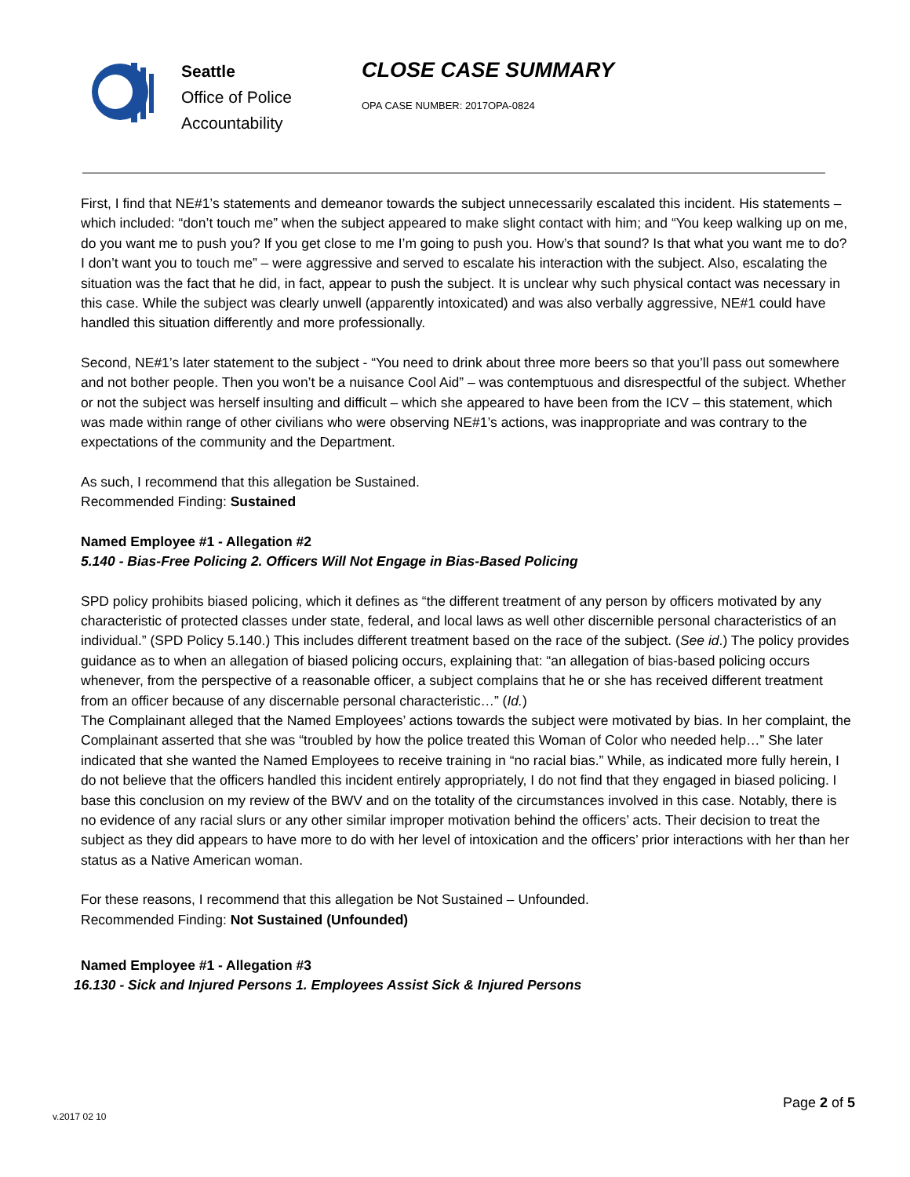Seattle
Office of Police
Accountability
CLOSE CASE SUMMARY
OPA CASE NUMBER: 2017OPA-0824
First, I find that NE#1’s statements and demeanor towards the subject unnecessarily escalated this incident. His statements – which included: “don’t touch me” when the subject appeared to make slight contact with him; and “You keep walking up on me, do you want me to push you? If you get close to me I’m going to push you. How’s that sound? Is that what you want me to do? I don’t want you to touch me” – were aggressive and served to escalate his interaction with the subject. Also, escalating the situation was the fact that he did, in fact, appear to push the subject. It is unclear why such physical contact was necessary in this case. While the subject was clearly unwell (apparently intoxicated) and was also verbally aggressive, NE#1 could have handled this situation differently and more professionally.
Second, NE#1’s later statement to the subject - “You need to drink about three more beers so that you’ll pass out somewhere and not bother people. Then you won’t be a nuisance Cool Aid” – was contemptuous and disrespectful of the subject. Whether or not the subject was herself insulting and difficult – which she appeared to have been from the ICV – this statement, which was made within range of other civilians who were observing NE#1’s actions, was inappropriate and was contrary to the expectations of the community and the Department.
As such, I recommend that this allegation be Sustained.
Recommended Finding: Sustained
Named Employee #1 - Allegation #2
5.140 - Bias-Free Policing 2. Officers Will Not Engage in Bias-Based Policing
SPD policy prohibits biased policing, which it defines as “the different treatment of any person by officers motivated by any characteristic of protected classes under state, federal, and local laws as well other discernible personal characteristics of an individual.” (SPD Policy 5.140.) This includes different treatment based on the race of the subject. (See id.) The policy provides guidance as to when an allegation of biased policing occurs, explaining that: “an allegation of bias-based policing occurs whenever, from the perspective of a reasonable officer, a subject complains that he or she has received different treatment from an officer because of any discernable personal characteristic…” (Id.)
The Complainant alleged that the Named Employees’ actions towards the subject were motivated by bias. In her complaint, the Complainant asserted that she was “troubled by how the police treated this Woman of Color who needed help…” She later indicated that she wanted the Named Employees to receive training in “no racial bias.” While, as indicated more fully herein, I do not believe that the officers handled this incident entirely appropriately, I do not find that they engaged in biased policing. I base this conclusion on my review of the BWV and on the totality of the circumstances involved in this case. Notably, there is no evidence of any racial slurs or any other similar improper motivation behind the officers’ acts. Their decision to treat the subject as they did appears to have more to do with her level of intoxication and the officers’ prior interactions with her than her status as a Native American woman.
For these reasons, I recommend that this allegation be Not Sustained – Unfounded.
Recommended Finding: Not Sustained (Unfounded)
Named Employee #1 - Allegation #3
16.130 - Sick and Injured Persons 1. Employees Assist Sick & Injured Persons
Page 2 of 5
v.2017 02 10